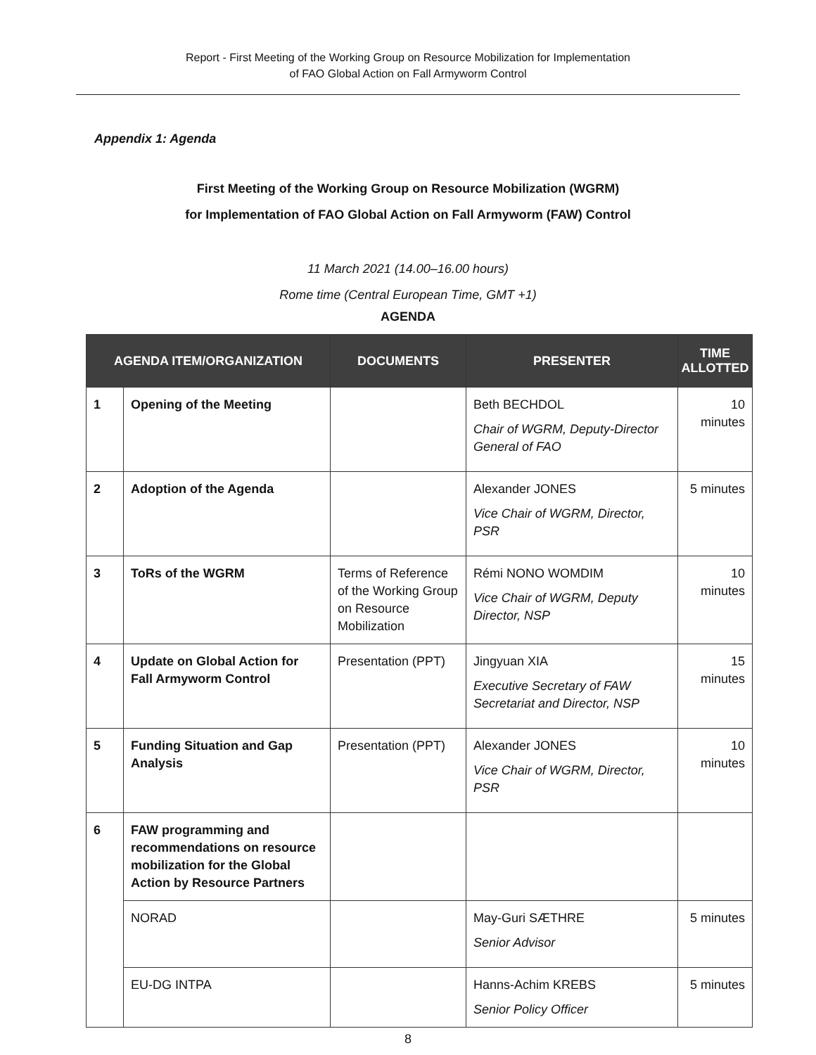Report - First Meeting of the Working Group on Resource Mobilization for Implementation
of FAO Global Action on Fall Armyworm Control
Appendix 1: Agenda
First Meeting of the Working Group on Resource Mobilization (WGRM)
for Implementation of FAO Global Action on Fall Armyworm (FAW) Control
11 March 2021 (14.00–16.00 hours)
Rome time (Central European Time, GMT +1)
AGENDA
| AGENDA ITEM/ORGANIZATION | | DOCUMENTS | PRESENTER | TIME ALLOTTED |
| --- | --- | --- | --- | --- |
| 1 | Opening of the Meeting | | Beth BECHDOL Chair of WGRM, Deputy-Director General of FAO | 10 minutes |
| 2 | Adoption of the Agenda | | Alexander JONES Vice Chair of WGRM, Director, PSR | 5 minutes |
| 3 | ToRs of the WGRM | Terms of Reference of the Working Group on Resource Mobilization | Rémi NONO WOMDIM Vice Chair of WGRM, Deputy Director, NSP | 10 minutes |
| 4 | Update on Global Action for Fall Armyworm Control | Presentation (PPT) | Jingyuan XIA Executive Secretary of FAW Secretariat and Director, NSP | 15 minutes |
| 5 | Funding Situation and Gap Analysis | Presentation (PPT) | Alexander JONES Vice Chair of WGRM, Director, PSR | 10 minutes |
| 6 | FAW programming and recommendations on resource mobilization for the Global Action by Resource Partners | | | |
| | NORAD | | May-Guri SÆTHRE Senior Advisor | 5 minutes |
| | EU-DG INTPA | | Hanns-Achim KREBS Senior Policy Officer | 5 minutes |
8